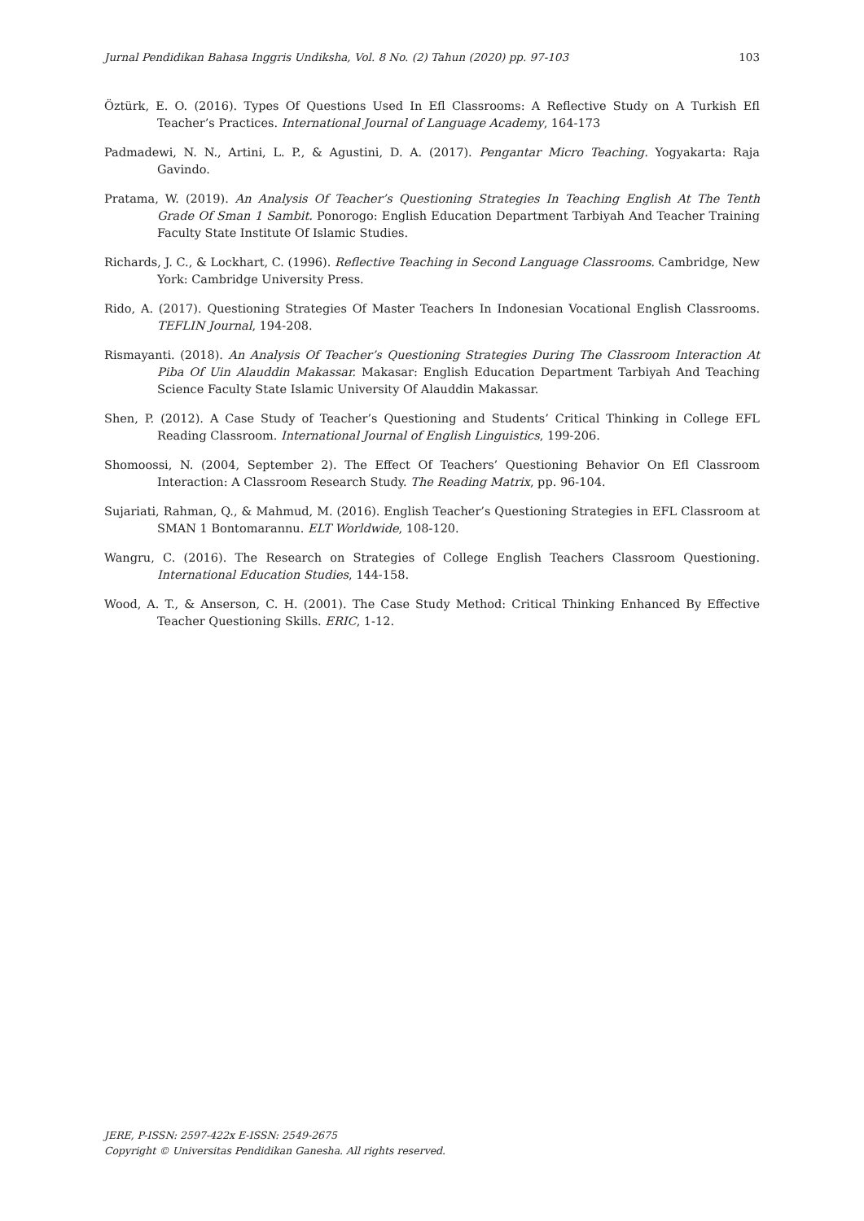Jurnal Pendidikan Bahasa Inggris Undiksha, Vol. 8 No. (2) Tahun (2020) pp. 97-103 103
Öztürk, E. O. (2016). Types Of Questions Used In Efl Classrooms: A Reflective Study on A Turkish Efl Teacher’s Practices. International Journal of Language Academy, 164-173
Padmadewi, N. N., Artini, L. P., & Agustini, D. A. (2017). Pengantar Micro Teaching. Yogyakarta: Raja Gavindo.
Pratama, W. (2019). An Analysis Of Teacher’s Questioning Strategies In Teaching English At The Tenth Grade Of Sman 1 Sambit. Ponorogo: English Education Department Tarbiyah And Teacher Training Faculty State Institute Of Islamic Studies.
Richards, J. C., & Lockhart, C. (1996). Reflective Teaching in Second Language Classrooms. Cambridge, New York: Cambridge University Press.
Rido, A. (2017). Questioning Strategies Of Master Teachers In Indonesian Vocational English Classrooms. TEFLIN Journal, 194-208.
Rismayanti. (2018). An Analysis Of Teacher’s Questioning Strategies During The Classroom Interaction At Piba Of Uin Alauddin Makassar. Makasar: English Education Department Tarbiyah And Teaching Science Faculty State Islamic University Of Alauddin Makassar.
Shen, P. (2012). A Case Study of Teacher’s Questioning and Students’ Critical Thinking in College EFL Reading Classroom. International Journal of English Linguistics, 199-206.
Shomoossi, N. (2004, September 2). The Effect Of Teachers’ Questioning Behavior On Efl Classroom Interaction: A Classroom Research Study. The Reading Matrix, pp. 96-104.
Sujariati, Rahman, Q., & Mahmud, M. (2016). English Teacher’s Questioning Strategies in EFL Classroom at SMAN 1 Bontomarannu. ELT Worldwide, 108-120.
Wangru, C. (2016). The Research on Strategies of College English Teachers Classroom Questioning. International Education Studies, 144-158.
Wood, A. T., & Anserson, C. H. (2001). The Case Study Method: Critical Thinking Enhanced By Effective Teacher Questioning Skills. ERIC, 1-12.
JERE, P-ISSN: 2597-422x E-ISSN: 2549-2675
Copyright © Universitas Pendidikan Ganesha. All rights reserved.